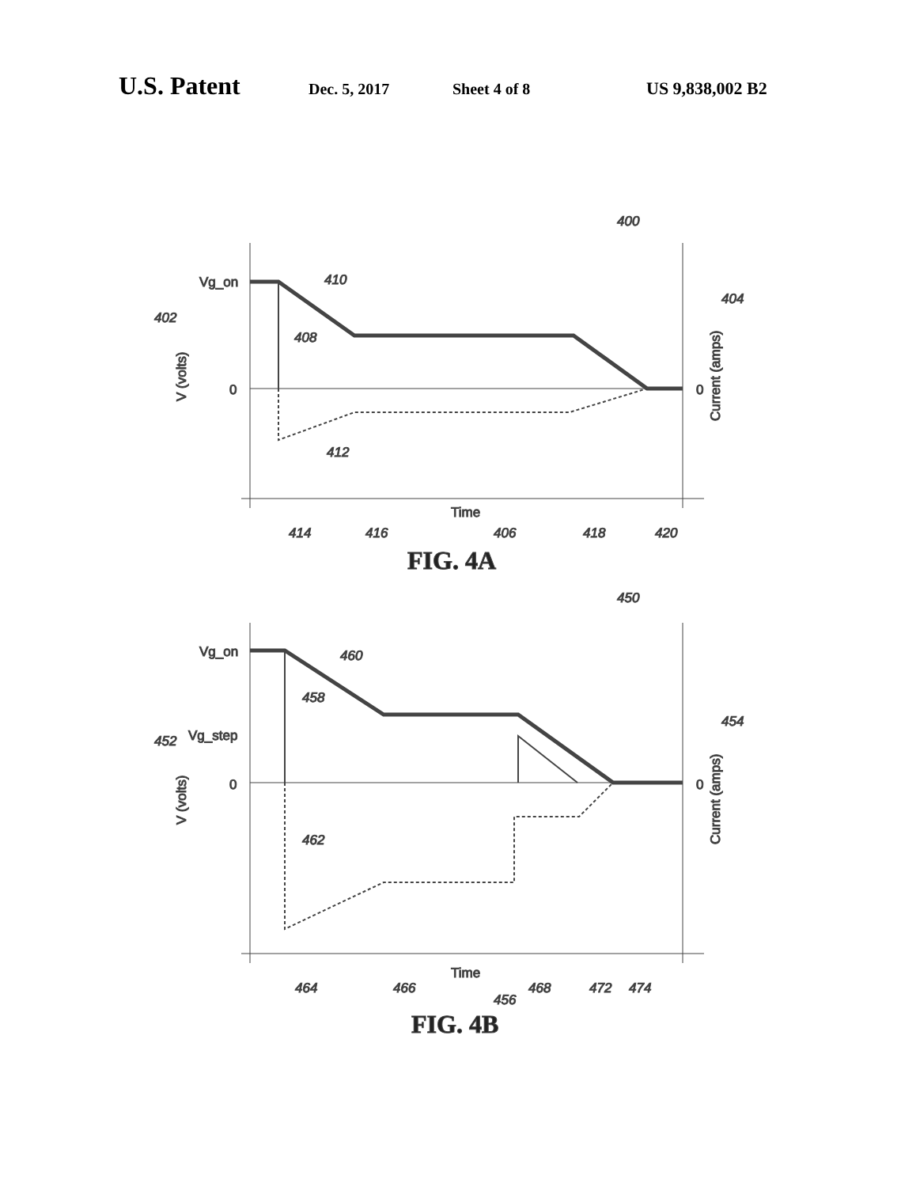U.S. Patent Dec. 5, 2017 Sheet 4 of 8 US 9,838,002 B2
400
Vg_on
0
0
410
408
412
402
404
V (volts)
Current (amps)
Time
414
416
406
418
420
FIG. 4A
450
Vg_on
Vg_step
0
0
460
458
462
452
454
V (volts)
Current (amps)
Time
464
466
456
468
472
474
FIG. 4B